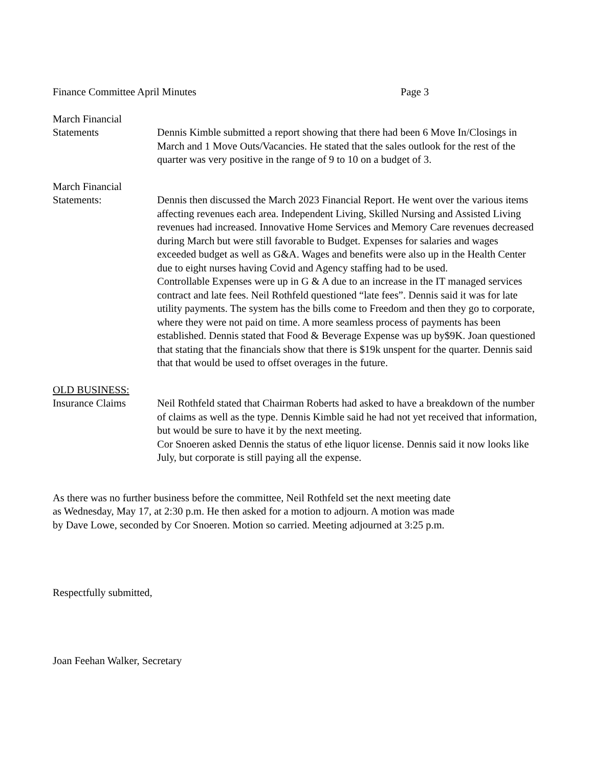Finance Committee April Minutes Page 3
March Financial
Statements
Dennis Kimble submitted a report showing that there had been 6 Move In/Closings in March and 1 Move Outs/Vacancies. He stated that the sales outlook for the rest of the quarter was very positive in the range of 9 to 10 on a budget of 3.
March Financial
Statements:
Dennis then discussed the March 2023 Financial Report. He went over the various items affecting revenues each area. Independent Living, Skilled Nursing and Assisted Living revenues had increased. Innovative Home Services and Memory Care revenues decreased during March but were still favorable to Budget. Expenses for salaries and wages exceeded budget as well as G&A. Wages and benefits were also up in the Health Center due to eight nurses having Covid and Agency staffing had to be used.
Controllable Expenses were up in G & A due to an increase in the IT managed services contract and late fees. Neil Rothfeld questioned “late fees”. Dennis said it was for late utility payments. The system has the bills come to Freedom and then they go to corporate, where they were not paid on time. A more seamless process of payments has been established. Dennis stated that Food & Beverage Expense was up by$9K. Joan questioned that stating that the financials show that there is $19k unspent for the quarter. Dennis said that that would be used to offset overages in the future.
OLD BUSINESS:
Insurance Claims
Neil Rothfeld stated that Chairman Roberts had asked to have a breakdown of the number of claims as well as the type. Dennis Kimble said he had not yet received that information, but would be sure to have it by the next meeting.
Cor Snoeren asked Dennis the status of ethe liquor license. Dennis said it now looks like July, but corporate is still paying all the expense.
As there was no further business before the committee, Neil Rothfeld set the next meeting date
as Wednesday, May 17, at 2:30 p.m. He then asked for a motion to adjourn. A motion was made
by Dave Lowe, seconded by Cor Snoeren. Motion so carried. Meeting adjourned at 3:25 p.m.
Respectfully submitted,
Joan Feehan Walker, Secretary